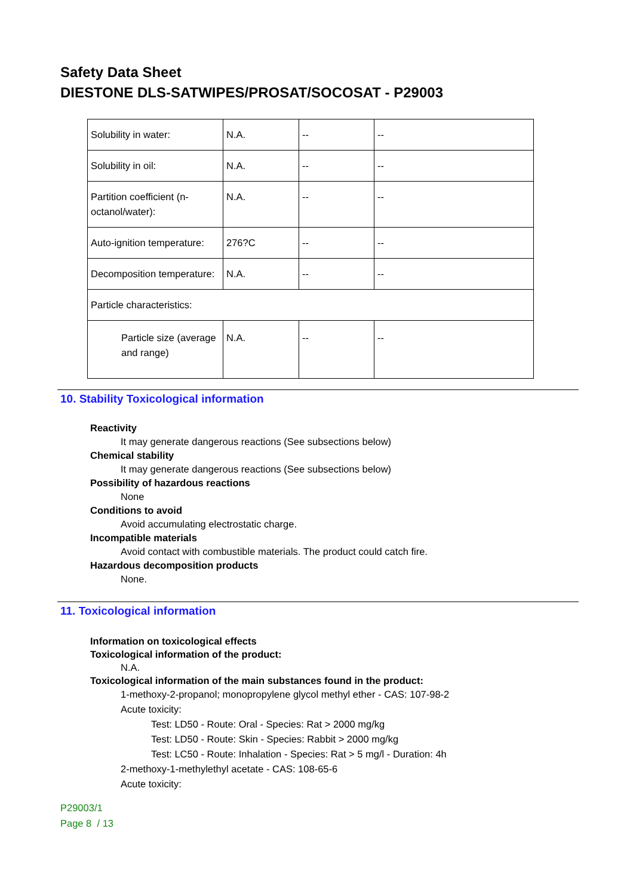Safety Data Sheet
DIESTONE DLS-SATWIPES/PROSAT/SOCOSAT - P29003
| Solubility in water: | N.A. | -- | -- |
| Solubility in oil: | N.A. | -- | -- |
| Partition coefficient (n-octanol/water): | N.A. | -- | -- |
| Auto-ignition temperature: | 276?C | -- | -- |
| Decomposition temperature: | N.A. | -- | -- |
| Particle characteristics: | | | |
| Particle size (average and range) | N.A. | -- | -- |
10. Stability Toxicological information
Reactivity
It may generate dangerous reactions (See subsections below)
Chemical stability
It may generate dangerous reactions (See subsections below)
Possibility of hazardous reactions
None
Conditions to avoid
Avoid accumulating electrostatic charge.
Incompatible materials
Avoid contact with combustible materials. The product could catch fire.
Hazardous decomposition products
None.
11. Toxicological information
Information on toxicological effects
Toxicological information of the product:
N.A.
Toxicological information of the main substances found in the product:
1-methoxy-2-propanol; monopropylene glycol methyl ether - CAS: 107-98-2
Acute toxicity:
Test: LD50 - Route: Oral - Species: Rat > 2000 mg/kg
Test: LD50 - Route: Skin - Species: Rabbit > 2000 mg/kg
Test: LC50 - Route: Inhalation - Species: Rat > 5 mg/l - Duration: 4h
2-methoxy-1-methylethyl acetate - CAS: 108-65-6
Acute toxicity:
P29003/1
Page 8 / 13